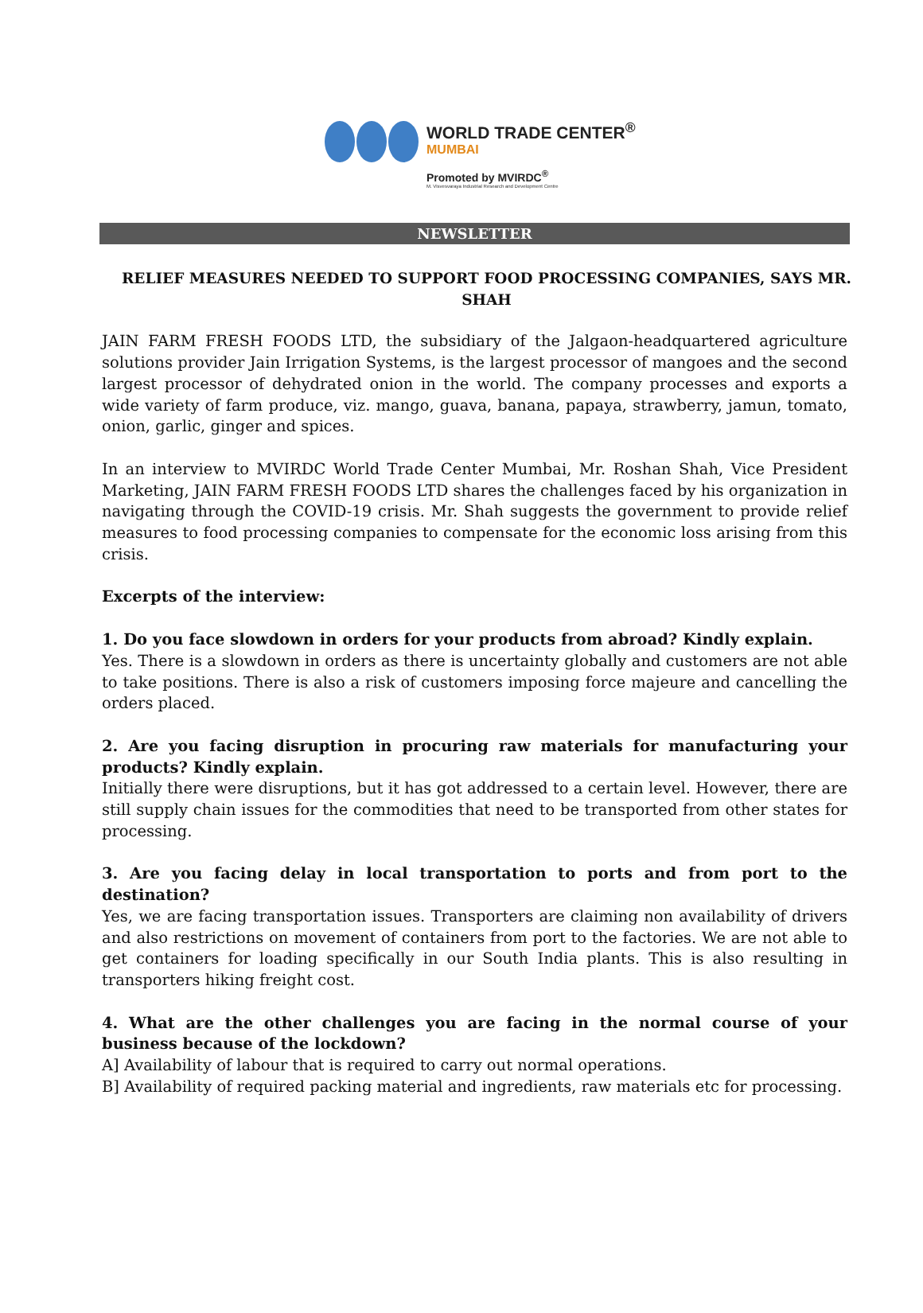WORLD TRADE CENTER<sup>®</sup>
MUMBAI
Promoted by MVIRDC<sup>®</sup>
M. Visvesvaraya Industrial Research and Development Centre
NEWSLETTER
RELIEF MEASURES NEEDED TO SUPPORT FOOD PROCESSING COMPANIES, SAYS MR. SHAH
JAIN FARM FRESH FOODS LTD, the subsidiary of the Jalgaon-headquartered agriculture solutions provider Jain Irrigation Systems, is the largest processor of mangoes and the second largest processor of dehydrated onion in the world. The company processes and exports a wide variety of farm produce, viz. mango, guava, banana, papaya, strawberry, jamun, tomato, onion, garlic, ginger and spices.
In an interview to MVIRDC World Trade Center Mumbai, Mr. Roshan Shah, Vice President Marketing, JAIN FARM FRESH FOODS LTD shares the challenges faced by his organization in navigating through the COVID-19 crisis. Mr. Shah suggests the government to provide relief measures to food processing companies to compensate for the economic loss arising from this crisis.
Excerpts of the interview:
1. Do you face slowdown in orders for your products from abroad? Kindly explain.
Yes. There is a slowdown in orders as there is uncertainty globally and customers are not able to take positions. There is also a risk of customers imposing force majeure and cancelling the orders placed.
2. Are you facing disruption in procuring raw materials for manufacturing your products? Kindly explain.
Initially there were disruptions, but it has got addressed to a certain level. However, there are still supply chain issues for the commodities that need to be transported from other states for processing.
3. Are you facing delay in local transportation to ports and from port to the destination?
Yes, we are facing transportation issues. Transporters are claiming non availability of drivers and also restrictions on movement of containers from port to the factories. We are not able to get containers for loading specifically in our South India plants. This is also resulting in transporters hiking freight cost.
4. What are the other challenges you are facing in the normal course of your business because of the lockdown?
A] Availability of labour that is required to carry out normal operations.
B] Availability of required packing material and ingredients, raw materials etc for processing.